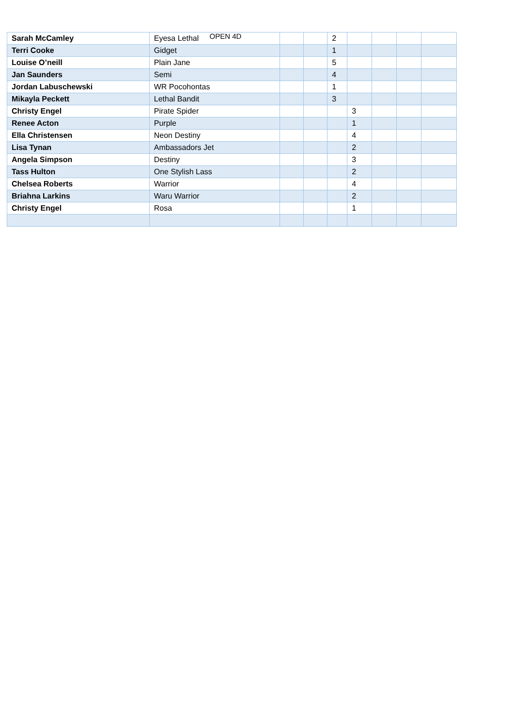OPEN 4D
| Sarah McCamley | Eyesa Lethal | | | 2 | | | | |
| Terri Cooke | Gidget | | | 1 | | | | |
| Louise O’neill | Plain Jane | | | 5 | | | | |
| Jan Saunders | Semi | | | 4 | | | | |
| Jordan Labuschewski | WR Pocohontas | | | 1 | | | | |
| Mikayla Peckett | Lethal Bandit | | | 3 | | | | |
| Christy Engel | Pirate Spider | | | | 3 | | | |
| Renee Acton | Purple | | | | 1 | | | |
| Ella Christensen | Neon Destiny | | | | 4 | | | |
| Lisa Tynan | Ambassadors Jet | | | | 2 | | | |
| Angela Simpson | Destiny | | | | 3 | | | |
| Tass Hulton | One Stylish Lass | | | | 2 | | | |
| Chelsea Roberts | Warrior | | | | 4 | | | |
| Briahna Larkins | Waru Warrior | | | | 2 | | | |
| Christy Engel | Rosa | | | | 1 | | | |